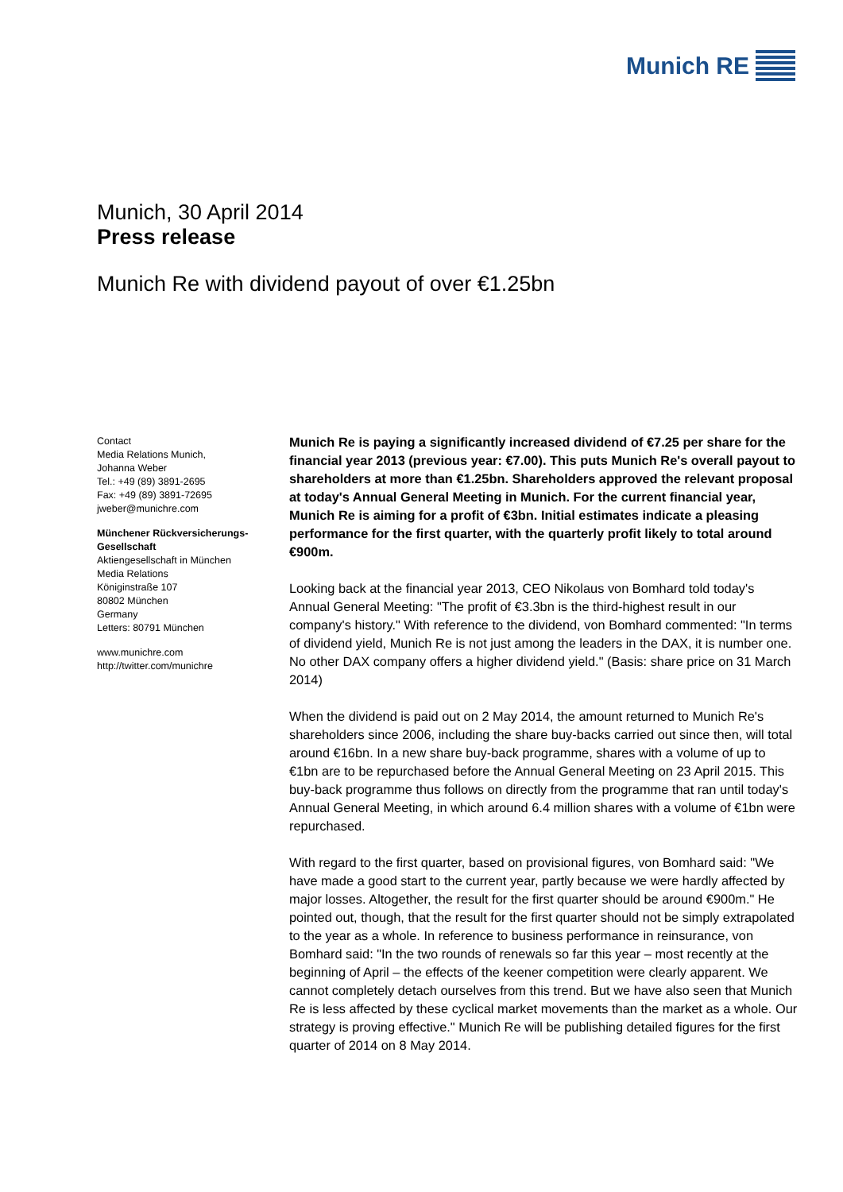Munich RE
Munich, 30 April 2014
Press release
Munich Re with dividend payout of over €1.25bn
Contact
Media Relations Munich,
Johanna Weber
Tel.: +49 (89) 3891-2695
Fax: +49 (89) 3891-72695
jweber@munichre.com
Münchener Rückversicherungs-Gesellschaft
Aktiengesellschaft in München
Media Relations
Königinstraße 107
80802 München
Germany
Letters: 80791 München
www.munichre.com
http://twitter.com/munichre
Munich Re is paying a significantly increased dividend of €7.25 per share for the financial year 2013 (previous year: €7.00). This puts Munich Re's overall payout to shareholders at more than €1.25bn. Shareholders approved the relevant proposal at today's Annual General Meeting in Munich. For the current financial year, Munich Re is aiming for a profit of €3bn. Initial estimates indicate a pleasing performance for the first quarter, with the quarterly profit likely to total around €900m.
Looking back at the financial year 2013, CEO Nikolaus von Bomhard told today's Annual General Meeting: "The profit of €3.3bn is the third-highest result in our company's history." With reference to the dividend, von Bomhard commented: "In terms of dividend yield, Munich Re is not just among the leaders in the DAX, it is number one. No other DAX company offers a higher dividend yield." (Basis: share price on 31 March 2014)
When the dividend is paid out on 2 May 2014, the amount returned to Munich Re's shareholders since 2006, including the share buy-backs carried out since then, will total around €16bn. In a new share buy-back programme, shares with a volume of up to €1bn are to be repurchased before the Annual General Meeting on 23 April 2015. This buy-back programme thus follows on directly from the programme that ran until today's Annual General Meeting, in which around 6.4 million shares with a volume of €1bn were repurchased.
With regard to the first quarter, based on provisional figures, von Bomhard said: "We have made a good start to the current year, partly because we were hardly affected by major losses. Altogether, the result for the first quarter should be around €900m." He pointed out, though, that the result for the first quarter should not be simply extrapolated to the year as a whole. In reference to business performance in reinsurance, von Bomhard said: "In the two rounds of renewals so far this year – most recently at the beginning of April – the effects of the keener competition were clearly apparent. We cannot completely detach ourselves from this trend. But we have also seen that Munich Re is less affected by these cyclical market movements than the market as a whole. Our strategy is proving effective." Munich Re will be publishing detailed figures for the first quarter of 2014 on 8 May 2014.